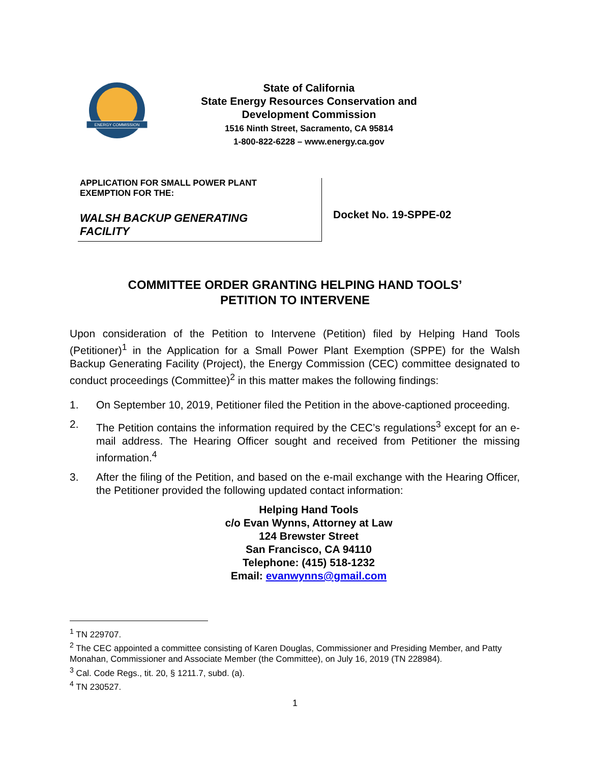ENERGY COMMISSION
State of California
State Energy Resources Conservation and
Development Commission
1516 Ninth Street, Sacramento, CA 95814
1-800-822-6228 – www.energy.ca.gov
APPLICATION FOR SMALL POWER PLANT
EXEMPTION FOR THE:
WALSH BACKUP GENERATING
FACILITY
Docket No. 19-SPPE-02
COMMITTEE ORDER GRANTING HELPING HAND TOOLS’
PETITION TO INTERVENE
Upon consideration of the Petition to Intervene (Petition) filed by Helping Hand Tools (Petitioner)<sup>1</sup> in the Application for a Small Power Plant Exemption (SPPE) for the Walsh Backup Generating Facility (Project), the Energy Commission (CEC) committee designated to conduct proceedings (Committee)<sup>2</sup> in this matter makes the following findings:
1. On September 10, 2019, Petitioner filed the Petition in the above-captioned proceeding.
2. The Petition contains the information required by the CEC’s regulations<sup>3</sup> except for an e-mail address. The Hearing Officer sought and received from Petitioner the missing information.<sup>4</sup>
3. After the filing of the Petition, and based on the e-mail exchange with the Hearing Officer, the Petitioner provided the following updated contact information:
Helping Hand Tools
c/o Evan Wynns, Attorney at Law
124 Brewster Street
San Francisco, CA 94110
Telephone: (415) 518-1232
Email: evanwynns@gmail.com
<sup>1</sup> TN 229707.
<sup>2</sup> The CEC appointed a committee consisting of Karen Douglas, Commissioner and Presiding Member, and Patty Monahan, Commissioner and Associate Member (the Committee), on July 16, 2019 (TN 228984).
<sup>3</sup> Cal. Code Regs., tit. 20, § 1211.7, subd. (a).
<sup>4</sup> TN 230527.
1